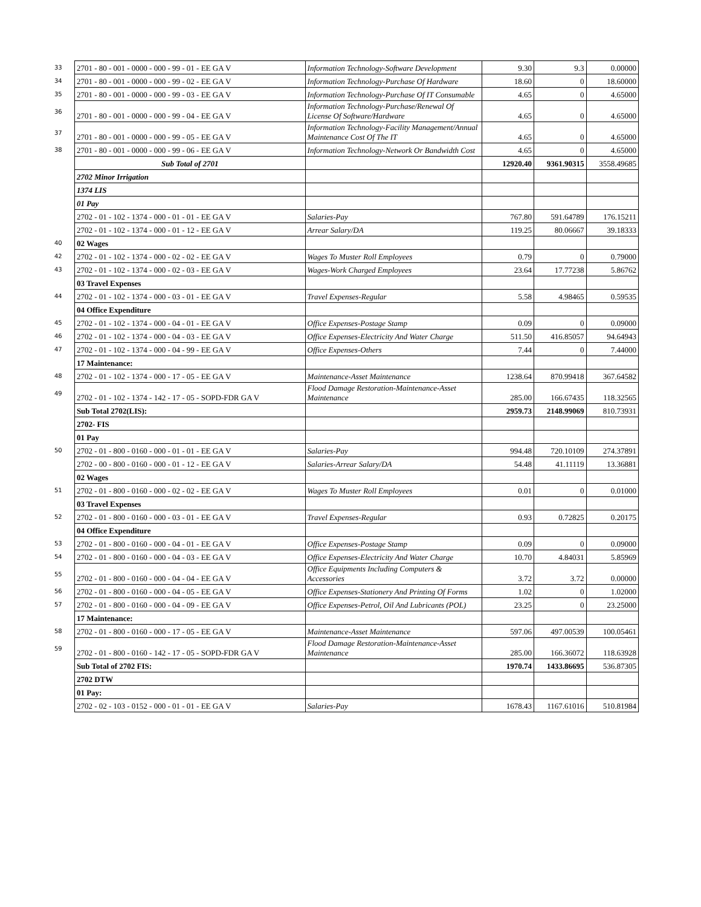| 33 | 2701 - 80 - 001 - 0000 - 000 - 99 - 01 - EE GA V | Information Technology-Software Development | 9.30 | 9.3 | 0.00000 |
| 34 | 2701 - 80 - 001 - 0000 - 000 - 99 - 02 - EE GA V | Information Technology-Purchase Of Hardware | 18.60 | 0 | 18.60000 |
| 35 | 2701 - 80 - 001 - 0000 - 000 - 99 - 03 - EE GA V | Information Technology-Purchase Of IT Consumable | 4.65 | 0 | 4.65000 |
| 36 | 2701 - 80 - 001 - 0000 - 000 - 99 - 04 - EE GA V | Information Technology-Purchase/Renewal Of License Of Software/Hardware | 4.65 | 0 | 4.65000 |
| 37 | 2701 - 80 - 001 - 0000 - 000 - 99 - 05 - EE GA V | Information Technology-Facility Management/Annual Maintenance Cost Of The IT | 4.65 | 0 | 4.65000 |
| 38 | 2701 - 80 - 001 - 0000 - 000 - 99 - 06 - EE GA V | Information Technology-Network Or Bandwidth Cost | 4.65 | 0 | 4.65000 |
| | Sub Total of 2701 | | 12920.40 | 9361.90315 | 3558.49685 |
| | 2702 Minor Irrigation | | | | |
| | 1374 LIS | | | | |
| | 01 Pay | | | | |
| | 2702 - 01 - 102 - 1374 - 000 - 01 - 01 - EE GA V | Salaries-Pay | 767.80 | 591.64789 | 176.15211 |
| | 2702 - 01 - 102 - 1374 - 000 - 01 - 12 - EE GA V | Arrear Salary/DA | 119.25 | 80.06667 | 39.18333 |
| 40 | 02 Wages | | | | |
| 42 | 2702 - 01 - 102 - 1374 - 000 - 02 - 02 - EE GA V | Wages To Muster Roll Employees | 0.79 | 0 | 0.79000 |
| 43 | 2702 - 01 - 102 - 1374 - 000 - 02 - 03 - EE GA V | Wages-Work Charged Employees | 23.64 | 17.77238 | 5.86762 |
| | 03 Travel Expenses | | | | |
| 44 | 2702 - 01 - 102 - 1374 - 000 - 03 - 01 - EE GA V | Travel Expenses-Regular | 5.58 | 4.98465 | 0.59535 |
| | 04 Office Expenditure | | | | |
| 45 | 2702 - 01 - 102 - 1374 - 000 - 04 - 01 - EE GA V | Office Expenses-Postage Stamp | 0.09 | 0 | 0.09000 |
| 46 | 2702 - 01 - 102 - 1374 - 000 - 04 - 03 - EE GA V | Office Expenses-Electricity And Water Charge | 511.50 | 416.85057 | 94.64943 |
| 47 | 2702 - 01 - 102 - 1374 - 000 - 04 - 99 - EE GA V | Office Expenses-Others | 7.44 | 0 | 7.44000 |
| | 17 Maintenance: | | | | |
| 48 | 2702 - 01 - 102 - 1374 - 000 - 17 - 05 - EE GA V | Maintenance-Asset Maintenance | 1238.64 | 870.99418 | 367.64582 |
| 49 | 2702 - 01 - 102 - 1374 - 142 - 17 - 05 - SOPD-FDR GA V | Flood Damage Restoration-Maintenance-Asset Maintenance | 285.00 | 166.67435 | 118.32565 |
| | Sub Total 2702(LIS): | | 2959.73 | 2148.99069 | 810.73931 |
| | 2702- FIS | | | | |
| | 01 Pay | | | | |
| 50 | 2702 - 01 - 800 - 0160 - 000 - 01 - 01 - EE GA V | Salaries-Pay | 994.48 | 720.10109 | 274.37891 |
| | 2702 - 00 - 800 - 0160 - 000 - 01 - 12 - EE GA V | Salaries-Arrear Salary/DA | 54.48 | 41.11119 | 13.36881 |
| | 02 Wages | | | | |
| 51 | 2702 - 01 - 800 - 0160 - 000 - 02 - 02 - EE GA V | Wages To Muster Roll Employees | 0.01 | 0 | 0.01000 |
| | 03 Travel Expenses | | | | |
| 52 | 2702 - 01 - 800 - 0160 - 000 - 03 - 01 - EE GA V | Travel Expenses-Regular | 0.93 | 0.72825 | 0.20175 |
| | 04 Office Expenditure | | | | |
| 53 | 2702 - 01 - 800 - 0160 - 000 - 04 - 01 - EE GA V | Office Expenses-Postage Stamp | 0.09 | 0 | 0.09000 |
| 54 | 2702 - 01 - 800 - 0160 - 000 - 04 - 03 - EE GA V | Office Expenses-Electricity And Water Charge | 10.70 | 4.84031 | 5.85969 |
| 55 | 2702 - 01 - 800 - 0160 - 000 - 04 - 04 - EE GA V | Office Equipments Including Computers & Accessories | 3.72 | 3.72 | 0.00000 |
| 56 | 2702 - 01 - 800 - 0160 - 000 - 04 - 05 - EE GA V | Office Expenses-Stationery And Printing Of Forms | 1.02 | 0 | 1.02000 |
| 57 | 2702 - 01 - 800 - 0160 - 000 - 04 - 09 - EE GA V | Office Expenses-Petrol, Oil And Lubricants (POL) | 23.25 | 0 | 23.25000 |
| | 17 Maintenance: | | | | |
| 58 | 2702 - 01 - 800 - 0160 - 000 - 17 - 05 - EE GA V | Maintenance-Asset Maintenance | 597.06 | 497.00539 | 100.05461 |
| 59 | 2702 - 01 - 800 - 0160 - 142 - 17 - 05 - SOPD-FDR GA V | Flood Damage Restoration-Maintenance-Asset Maintenance | 285.00 | 166.36072 | 118.63928 |
| | Sub Total of 2702 FIS: | | 1970.74 | 1433.86695 | 536.87305 |
| | 2702 DTW | | | | |
| | 01 Pay: | | | | |
| | 2702 - 02 - 103 - 0152 - 000 - 01 - 01 - EE GA V | Salaries-Pay | 1678.43 | 1167.61016 | 510.81984 |